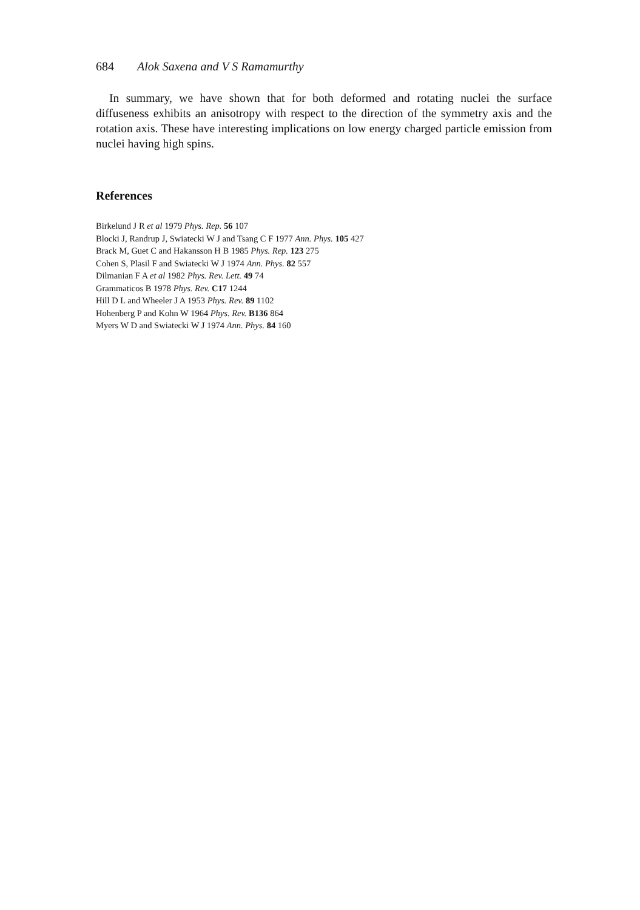684 Alok Saxena and V S Ramamurthy
In summary, we have shown that for both deformed and rotating nuclei the surface diffuseness exhibits an anisotropy with respect to the direction of the symmetry axis and the rotation axis. These have interesting implications on low energy charged particle emission from nuclei having high spins.
References
Birkelund J R et al 1979 Phys. Rep. 56 107
Blocki J, Randrup J, Swiatecki W J and Tsang C F 1977 Ann. Phys. 105 427
Brack M, Guet C and Hakansson H B 1985 Phys. Rep. 123 275
Cohen S, Plasil F and Swiatecki W J 1974 Ann. Phys. 82 557
Dilmanian F A et al 1982 Phys. Rev. Lett. 49 74
Grammaticos B 1978 Phys. Rev. C17 1244
Hill D L and Wheeler J A 1953 Phys. Rev. 89 1102
Hohenberg P and Kohn W 1964 Phys. Rev. B136 864
Myers W D and Swiatecki W J 1974 Ann. Phys. 84 160